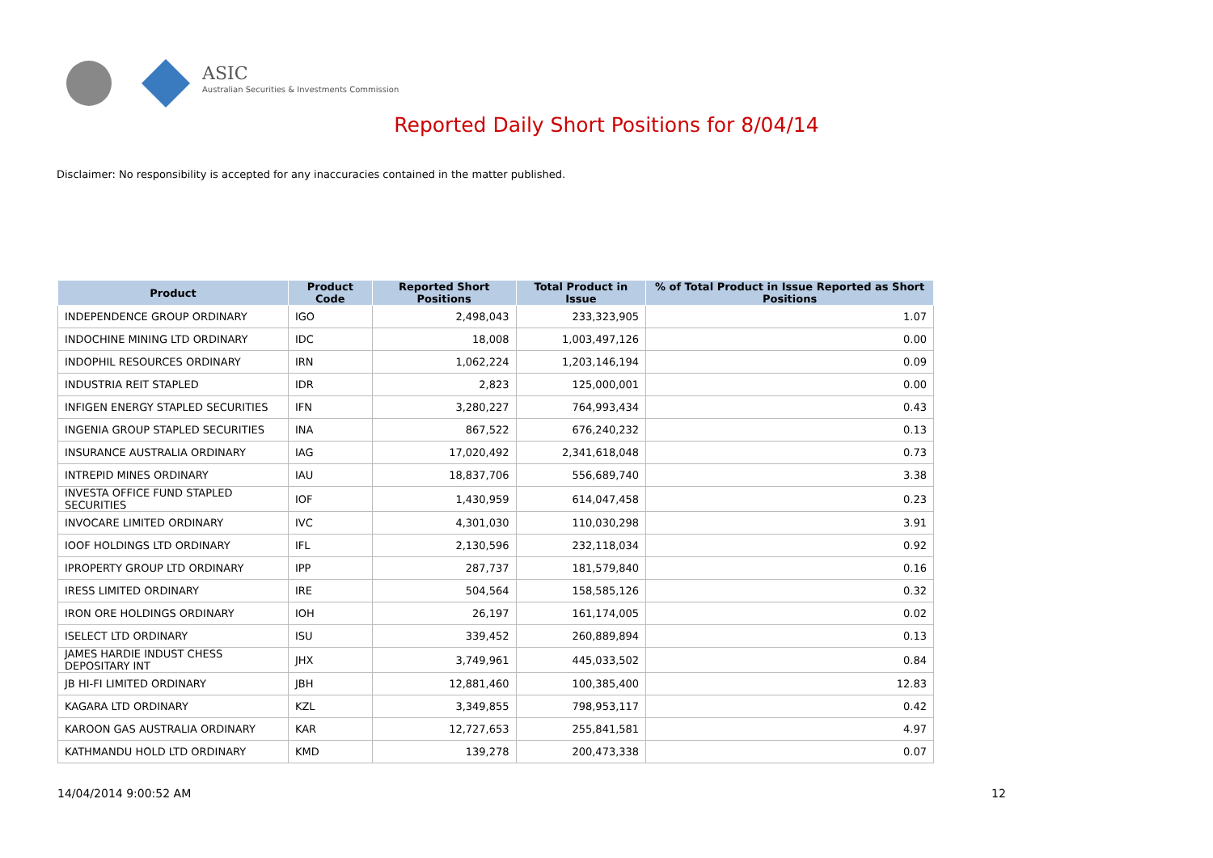ASIC
Australian Securities & Investments Commission
Reported Daily Short Positions for 8/04/14
Disclaimer: No responsibility is accepted for any inaccuracies contained in the matter published.
| Product | Product Code | Reported Short Positions | Total Product in Issue | % of Total Product in Issue Reported as Short Positions |
| --- | --- | --- | --- | --- |
| INDEPENDENCE GROUP ORDINARY | IGO | 2,498,043 | 233,323,905 | 1.07 |
| INDOCHINE MINING LTD ORDINARY | IDC | 18,008 | 1,003,497,126 | 0.00 |
| INDOPHIL RESOURCES ORDINARY | IRN | 1,062,224 | 1,203,146,194 | 0.09 |
| INDUSTRIA REIT STAPLED | IDR | 2,823 | 125,000,001 | 0.00 |
| INFIGEN ENERGY STAPLED SECURITIES | IFN | 3,280,227 | 764,993,434 | 0.43 |
| INGENIA GROUP STAPLED SECURITIES | INA | 867,522 | 676,240,232 | 0.13 |
| INSURANCE AUSTRALIA ORDINARY | IAG | 17,020,492 | 2,341,618,048 | 0.73 |
| INTREPID MINES ORDINARY | IAU | 18,837,706 | 556,689,740 | 3.38 |
| INVESTA OFFICE FUND STAPLED SECURITIES | IOF | 1,430,959 | 614,047,458 | 0.23 |
| INVOCARE LIMITED ORDINARY | IVC | 4,301,030 | 110,030,298 | 3.91 |
| IOOF HOLDINGS LTD ORDINARY | IFL | 2,130,596 | 232,118,034 | 0.92 |
| IPROPERTY GROUP LTD ORDINARY | IPP | 287,737 | 181,579,840 | 0.16 |
| IRESS LIMITED ORDINARY | IRE | 504,564 | 158,585,126 | 0.32 |
| IRON ORE HOLDINGS ORDINARY | IOH | 26,197 | 161,174,005 | 0.02 |
| ISELECT LTD ORDINARY | ISU | 339,452 | 260,889,894 | 0.13 |
| JAMES HARDIE INDUST CHESS DEPOSITARY INT | JHX | 3,749,961 | 445,033,502 | 0.84 |
| JB HI-FI LIMITED ORDINARY | JBH | 12,881,460 | 100,385,400 | 12.83 |
| KAGARA LTD ORDINARY | KZL | 3,349,855 | 798,953,117 | 0.42 |
| KAROON GAS AUSTRALIA ORDINARY | KAR | 12,727,653 | 255,841,581 | 4.97 |
| KATHMANDU HOLD LTD ORDINARY | KMD | 139,278 | 200,473,338 | 0.07 |
14/04/2014 9:00:52 AM 12